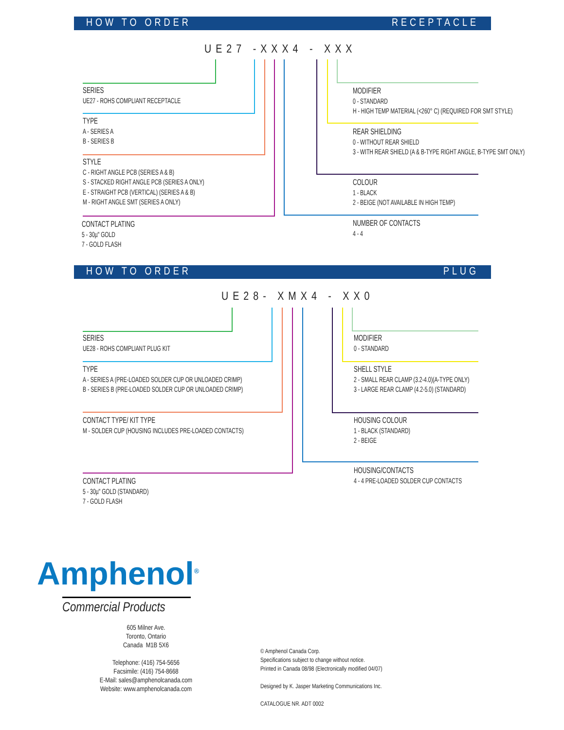HOW TO ORDER RECEPTACLE
UE27 -XXX4 - XXX
SERIES
UE27 - ROHS COMPLIANT RECEPTACLE
TYPE
A - SERIES A
B - SERIES B
STYLE
C - RIGHT ANGLE PCB (SERIES A & B)
S - STACKED RIGHT ANGLE PCB (SERIES A ONLY)
E - STRAIGHT PCB (VERTICAL) (SERIES A & B)
M - RIGHT ANGLE SMT (SERIES A ONLY)
CONTACT PLATING
5 - 30µ" GOLD
7 - GOLD FLASH
MODIFIER
0 - STANDARD
H - HIGH TEMP MATERIAL (<260° C) (REQUIRED FOR SMT STYLE)
REAR SHIELDING
0 - WITHOUT REAR SHIELD
3 - WITH REAR SHIELD (A & B-TYPE RIGHT ANGLE, B-TYPE SMT ONLY)
COLOUR
1 - BLACK
2 - BEIGE (NOT AVAILABLE IN HIGH TEMP)
NUMBER OF CONTACTS
4 - 4
HOW TO ORDER PLUG
UE28- XMX4 - XX0
SERIES
UE28 - ROHS COMPLIANT PLUG KIT
TYPE
A - SERIES A (PRE-LOADED SOLDER CUP OR UNLOADED CRIMP)
B - SERIES B (PRE-LOADED SOLDER CUP OR UNLOADED CRIMP)
CONTACT TYPE/ KIT TYPE
M - SOLDER CUP (HOUSING INCLUDES PRE-LOADED CONTACTS)
CONTACT PLATING
5 - 30µ" GOLD (STANDARD)
7 - GOLD FLASH
MODIFIER
0 - STANDARD
SHELL STYLE
2 - SMALL REAR CLAMP (3.2-4.0)(A-TYPE ONLY)
3 - LARGE REAR CLAMP (4.2-5.0) (STANDARD)
HOUSING COLOUR
1 - BLACK (STANDARD)
2 - BEIGE
HOUSING/CONTACTS
4 - 4 PRE-LOADED SOLDER CUP CONTACTS
Amphenol<sup>®</sup>
Commercial Products
605 Milner Ave.
Toronto, Ontario
Canada M1B 5X6
Telephone: (416) 754-5656
Facsimile: (416) 754-8668
E-Mail: sales@amphenolcanada.com
Website: www.amphenolcanada.com
© Amphenol Canada Corp.
Specifications subject to change without notice.
Printed in Canada 08/98 (Electronically modified 04/07)
Designed by K. Jasper Marketing Communications Inc.
CATALOGUE NR. ADT 0002